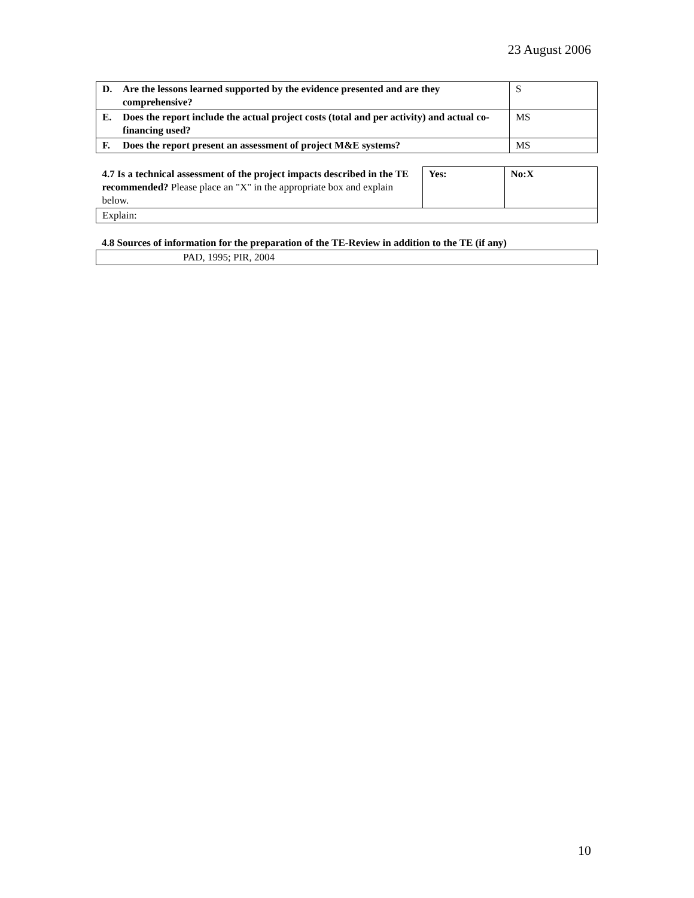23 August 2006
| D. Are the lessons learned supported by the evidence presented and are they comprehensive? | S |
| E. Does the report include the actual project costs (total and per activity) and actual co-financing used? | MS |
| F. Does the report present an assessment of project M&E systems? | MS |
| 4.7 Is a technical assessment of the project impacts described in the TE recommended? Please place an "X" in the appropriate box and explain below. | Yes: | No:X |
| Explain: | | |
4.8 Sources of information for the preparation of the TE-Review in addition to the TE (if any)
| PAD, 1995; PIR, 2004 |
10